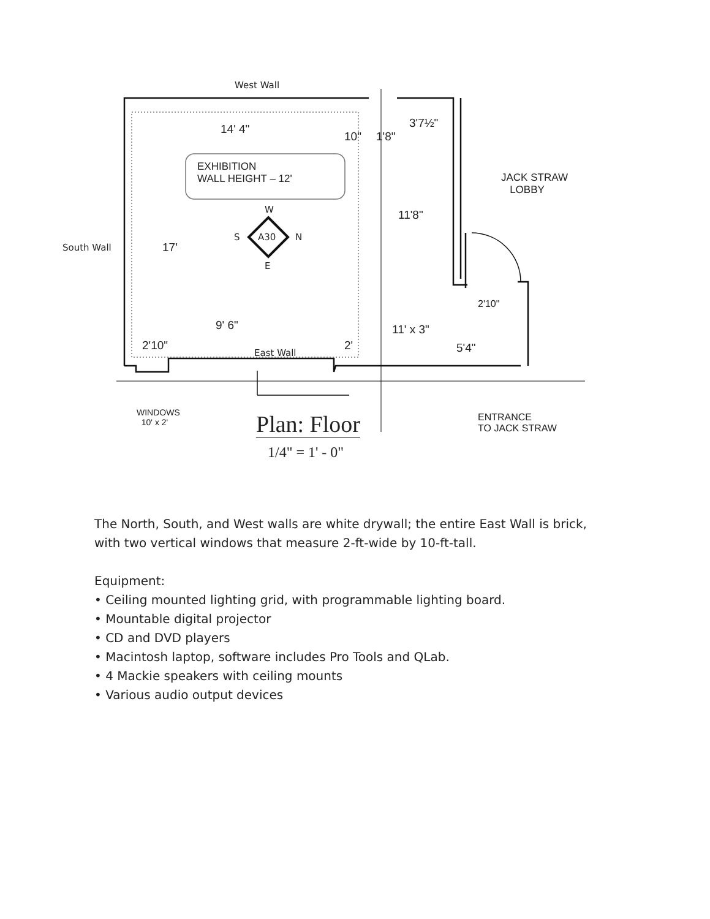West Wall
14' 4"
10" 1'8"
3'7½"
EXHIBITION
WALL HEIGHT – 12'
JACK STRAW
LOBBY
W
S A30 N
E
11'8"
South Wall 17'
2'10"
9' 6" 11' x 3"
2'10" 2' 5'4"
East Wall
WINDOWS
10' x 2'
ENTRANCE
TO JACK STRAW
Plan: Floor
1/4" = 1' - 0"
The North, South, and West walls are white drywall; the entire East Wall is brick, with two vertical windows that measure 2-ft-wide by 10-ft-tall.
Equipment:
• Ceiling mounted lighting grid, with programmable lighting board.
• Mountable digital projector
• CD and DVD players
• Macintosh laptop, software includes Pro Tools and QLab.
• 4 Mackie speakers with ceiling mounts
• Various audio output devices